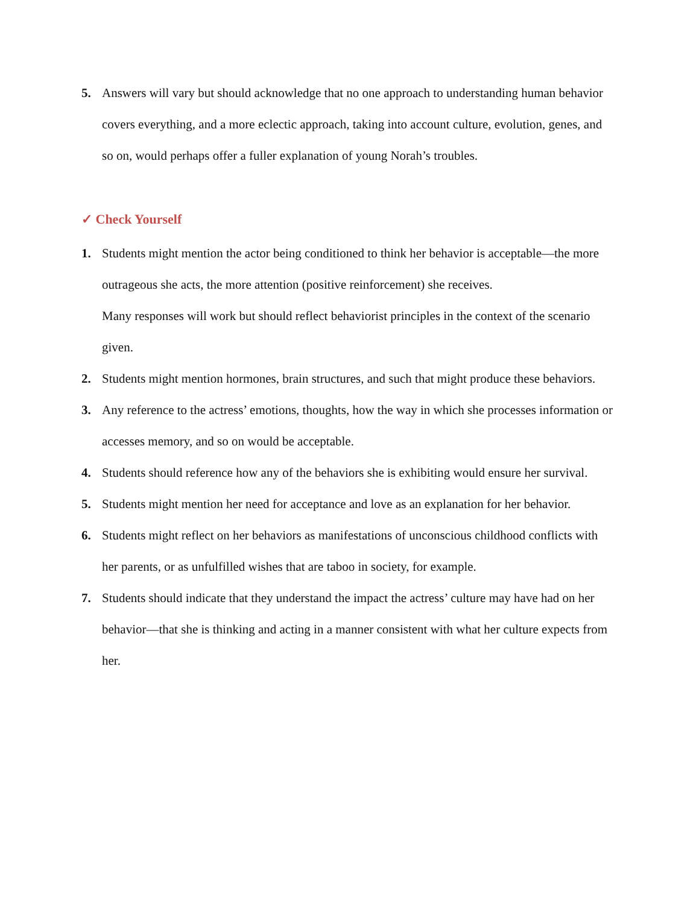5. Answers will vary but should acknowledge that no one approach to understanding human behavior covers everything, and a more eclectic approach, taking into account culture, evolution, genes, and so on, would perhaps offer a fuller explanation of young Norah’s troubles.
✓ Check Yourself
1. Students might mention the actor being conditioned to think her behavior is acceptable—the more outrageous she acts, the more attention (positive reinforcement) she receives.
Many responses will work but should reflect behaviorist principles in the context of the scenario given.
2. Students might mention hormones, brain structures, and such that might produce these behaviors.
3. Any reference to the actress’ emotions, thoughts, how the way in which she processes information or accesses memory, and so on would be acceptable.
4. Students should reference how any of the behaviors she is exhibiting would ensure her survival.
5. Students might mention her need for acceptance and love as an explanation for her behavior.
6. Students might reflect on her behaviors as manifestations of unconscious childhood conflicts with her parents, or as unfulfilled wishes that are taboo in society, for example.
7. Students should indicate that they understand the impact the actress’ culture may have had on her behavior—that she is thinking and acting in a manner consistent with what her culture expects from her.